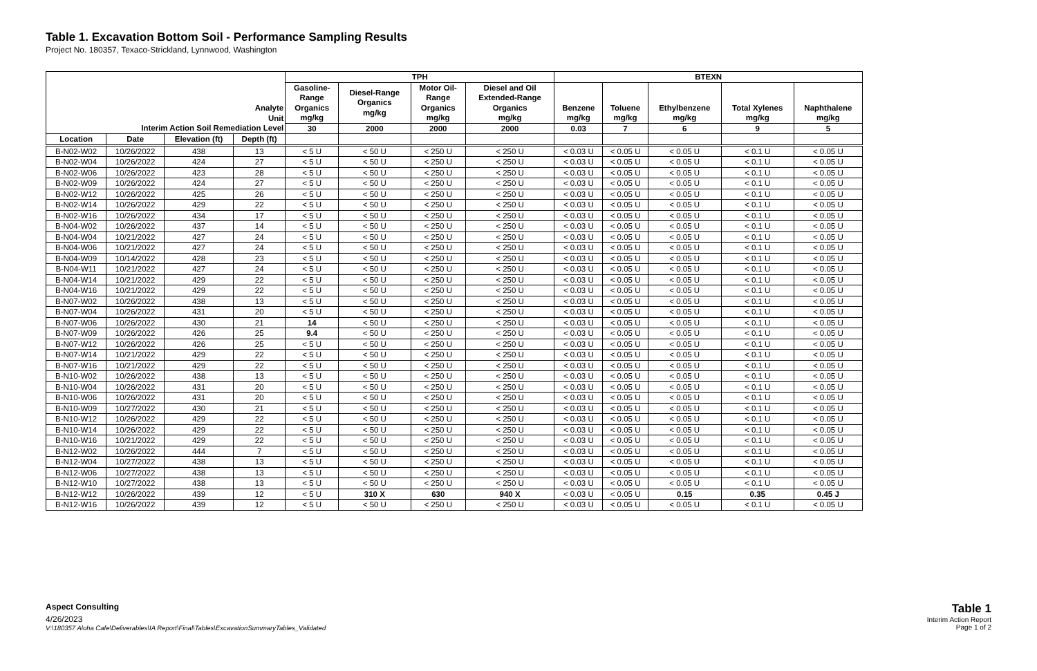Table 1. Excavation Bottom Soil - Performance Sampling Results
Project No. 180357, Texaco-Strickland, Lynnwood, Washington
| Analyte Unit | | | | TPH | | | | BTEXN | | | | |
| --- | --- | --- | --- | --- | --- | --- | --- | --- | --- | --- | --- | --- |
| | | | | Gasoline- Range Organics mg/kg | Diesel-Range Organics mg/kg | Motor Oil- Range Organics mg/kg | Diesel and Oil Extended-Range Organics mg/kg | Benzene mg/kg | Toluene mg/kg | Ethylbenzene mg/kg | Total Xylenes mg/kg | Naphthalene mg/kg |
| Interim Action Soil Remediation Level | | | | 30 | 2000 | 2000 | 2000 | 0.03 | 7 | 6 | 9 | 5 |
| Location | Date | Elevation (ft) | Depth (ft) | | | | | | | | | |
| B-N02-W02 | 10/26/2022 | 438 | 13 | < 5 U | < 50 U | < 250 U | < 250 U | < 0.03 U | < 0.05 U | < 0.05 U | < 0.1 U | < 0.05 U |
| B-N02-W04 | 10/26/2022 | 424 | 27 | < 5 U | < 50 U | < 250 U | < 250 U | < 0.03 U | < 0.05 U | < 0.05 U | < 0.1 U | < 0.05 U |
| B-N02-W06 | 10/26/2022 | 423 | 28 | < 5 U | < 50 U | < 250 U | < 250 U | < 0.03 U | < 0.05 U | < 0.05 U | < 0.1 U | < 0.05 U |
| B-N02-W09 | 10/26/2022 | 424 | 27 | < 5 U | < 50 U | < 250 U | < 250 U | < 0.03 U | < 0.05 U | < 0.05 U | < 0.1 U | < 0.05 U |
| B-N02-W12 | 10/26/2022 | 425 | 26 | < 5 U | < 50 U | < 250 U | < 250 U | < 0.03 U | < 0.05 U | < 0.05 U | < 0.1 U | < 0.05 U |
| B-N02-W14 | 10/26/2022 | 429 | 22 | < 5 U | < 50 U | < 250 U | < 250 U | < 0.03 U | < 0.05 U | < 0.05 U | < 0.1 U | < 0.05 U |
| B-N02-W16 | 10/26/2022 | 434 | 17 | < 5 U | < 50 U | < 250 U | < 250 U | < 0.03 U | < 0.05 U | < 0.05 U | < 0.1 U | < 0.05 U |
| B-N04-W02 | 10/26/2022 | 437 | 14 | < 5 U | < 50 U | < 250 U | < 250 U | < 0.03 U | < 0.05 U | < 0.05 U | < 0.1 U | < 0.05 U |
| B-N04-W04 | 10/21/2022 | 427 | 24 | < 5 U | < 50 U | < 250 U | < 250 U | < 0.03 U | < 0.05 U | < 0.05 U | < 0.1 U | < 0.05 U |
| B-N04-W06 | 10/21/2022 | 427 | 24 | < 5 U | < 50 U | < 250 U | < 250 U | < 0.03 U | < 0.05 U | < 0.05 U | < 0.1 U | < 0.05 U |
| B-N04-W09 | 10/14/2022 | 428 | 23 | < 5 U | < 50 U | < 250 U | < 250 U | < 0.03 U | < 0.05 U | < 0.05 U | < 0.1 U | < 0.05 U |
| B-N04-W11 | 10/21/2022 | 427 | 24 | < 5 U | < 50 U | < 250 U | < 250 U | < 0.03 U | < 0.05 U | < 0.05 U | < 0.1 U | < 0.05 U |
| B-N04-W14 | 10/21/2022 | 429 | 22 | < 5 U | < 50 U | < 250 U | < 250 U | < 0.03 U | < 0.05 U | < 0.05 U | < 0.1 U | < 0.05 U |
| B-N04-W16 | 10/21/2022 | 429 | 22 | < 5 U | < 50 U | < 250 U | < 250 U | < 0.03 U | < 0.05 U | < 0.05 U | < 0.1 U | < 0.05 U |
| B-N07-W02 | 10/26/2022 | 438 | 13 | < 5 U | < 50 U | < 250 U | < 250 U | < 0.03 U | < 0.05 U | < 0.05 U | < 0.1 U | < 0.05 U |
| B-N07-W04 | 10/26/2022 | 431 | 20 | < 5 U | < 50 U | < 250 U | < 250 U | < 0.03 U | < 0.05 U | < 0.05 U | < 0.1 U | < 0.05 U |
| B-N07-W06 | 10/26/2022 | 430 | 21 | 14 | < 50 U | < 250 U | < 250 U | < 0.03 U | < 0.05 U | < 0.05 U | < 0.1 U | < 0.05 U |
| B-N07-W09 | 10/26/2022 | 426 | 25 | 9.4 | < 50 U | < 250 U | < 250 U | < 0.03 U | < 0.05 U | < 0.05 U | < 0.1 U | < 0.05 U |
| B-N07-W12 | 10/26/2022 | 426 | 25 | < 5 U | < 50 U | < 250 U | < 250 U | < 0.03 U | < 0.05 U | < 0.05 U | < 0.1 U | < 0.05 U |
| B-N07-W14 | 10/21/2022 | 429 | 22 | < 5 U | < 50 U | < 250 U | < 250 U | < 0.03 U | < 0.05 U | < 0.05 U | < 0.1 U | < 0.05 U |
| B-N07-W16 | 10/21/2022 | 429 | 22 | < 5 U | < 50 U | < 250 U | < 250 U | < 0.03 U | < 0.05 U | < 0.05 U | < 0.1 U | < 0.05 U |
| B-N10-W02 | 10/26/2022 | 438 | 13 | < 5 U | < 50 U | < 250 U | < 250 U | < 0.03 U | < 0.05 U | < 0.05 U | < 0.1 U | < 0.05 U |
| B-N10-W04 | 10/26/2022 | 431 | 20 | < 5 U | < 50 U | < 250 U | < 250 U | < 0.03 U | < 0.05 U | < 0.05 U | < 0.1 U | < 0.05 U |
| B-N10-W06 | 10/26/2022 | 431 | 20 | < 5 U | < 50 U | < 250 U | < 250 U | < 0.03 U | < 0.05 U | < 0.05 U | < 0.1 U | < 0.05 U |
| B-N10-W09 | 10/27/2022 | 430 | 21 | < 5 U | < 50 U | < 250 U | < 250 U | < 0.03 U | < 0.05 U | < 0.05 U | < 0.1 U | < 0.05 U |
| B-N10-W12 | 10/26/2022 | 429 | 22 | < 5 U | < 50 U | < 250 U | < 250 U | < 0.03 U | < 0.05 U | < 0.05 U | < 0.1 U | < 0.05 U |
| B-N10-W14 | 10/26/2022 | 429 | 22 | < 5 U | < 50 U | < 250 U | < 250 U | < 0.03 U | < 0.05 U | < 0.05 U | < 0.1 U | < 0.05 U |
| B-N10-W16 | 10/21/2022 | 429 | 22 | < 5 U | < 50 U | < 250 U | < 250 U | < 0.03 U | < 0.05 U | < 0.05 U | < 0.1 U | < 0.05 U |
| B-N12-W02 | 10/26/2022 | 444 | 7 | < 5 U | < 50 U | < 250 U | < 250 U | < 0.03 U | < 0.05 U | < 0.05 U | < 0.1 U | < 0.05 U |
| B-N12-W04 | 10/27/2022 | 438 | 13 | < 5 U | < 50 U | < 250 U | < 250 U | < 0.03 U | < 0.05 U | < 0.05 U | < 0.1 U | < 0.05 U |
| B-N12-W06 | 10/27/2022 | 438 | 13 | < 5 U | < 50 U | < 250 U | < 250 U | < 0.03 U | < 0.05 U | < 0.05 U | < 0.1 U | < 0.05 U |
| B-N12-W10 | 10/27/2022 | 438 | 13 | < 5 U | < 50 U | < 250 U | < 250 U | < 0.03 U | < 0.05 U | < 0.05 U | < 0.1 U | < 0.05 U |
| B-N12-W12 | 10/26/2022 | 439 | 12 | < 5 U | 310 X | 630 | 940 X | < 0.03 U | < 0.05 U | 0.15 | 0.35 | 0.45 J |
| B-N12-W16 | 10/26/2022 | 439 | 12 | < 5 U | < 50 U | < 250 U | < 250 U | < 0.03 U | < 0.05 U | < 0.05 U | < 0.1 U | < 0.05 U |
Aspect Consulting
4/26/2023
V:\180357 Aloha Cafe\Deliverables\IA Report\Final\Tables\ExcavationSummaryTables_Validated
Table 1
Interim Action Report
Page 1 of 2